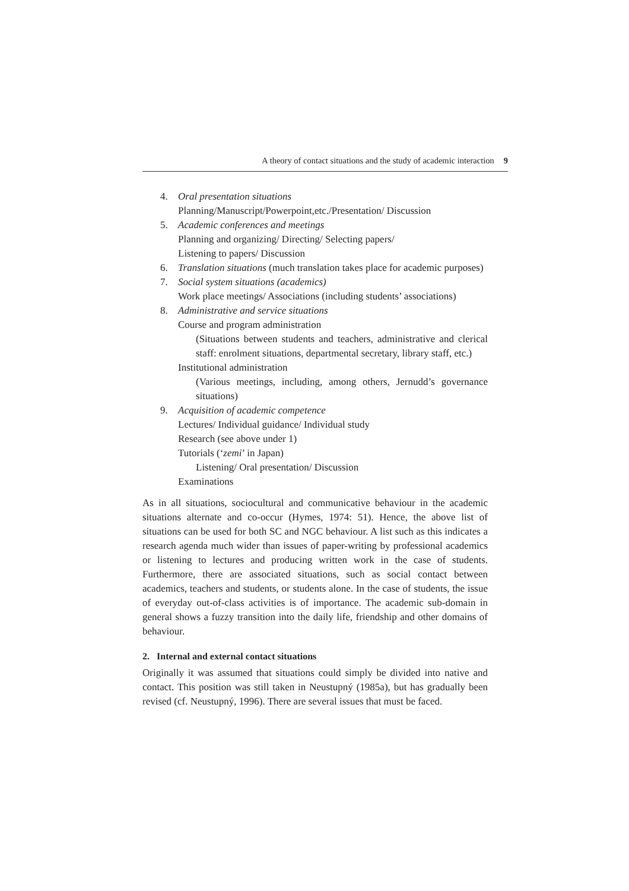A theory of contact situations and the study of academic interaction 9
4. Oral presentation situations
Planning/Manuscript/Powerpoint,etc./Presentation/ Discussion
5. Academic conferences and meetings
Planning and organizing/ Directing/ Selecting papers/
Listening to papers/ Discussion
6. Translation situations (much translation takes place for academic purposes)
7. Social system situations (academics)
Work place meetings/ Associations (including students’ associations)
8. Administrative and service situations
Course and program administration
(Situations between students and teachers, administrative and clerical staff: enrolment situations, departmental secretary, library staff, etc.)
Institutional administration
(Various meetings, including, among others, Jernudd’s governance situations)
9. Acquisition of academic competence
Lectures/ Individual guidance/ Individual study
Research (see above under 1)
Tutorials (‘zemi’ in Japan)
Listening/ Oral presentation/ Discussion
Examinations
As in all situations, sociocultural and communicative behaviour in the academic situations alternate and co-occur (Hymes, 1974: 51). Hence, the above list of situations can be used for both SC and NGC behaviour. A list such as this indicates a research agenda much wider than issues of paper-writing by professional academics or listening to lectures and producing written work in the case of students. Furthermore, there are associated situations, such as social contact between academics, teachers and students, or students alone. In the case of students, the issue of everyday out-of-class activities is of importance. The academic sub-domain in general shows a fuzzy transition into the daily life, friendship and other domains of behaviour.
2. Internal and external contact situations
Originally it was assumed that situations could simply be divided into native and contact. This position was still taken in Neustupný (1985a), but has gradually been revised (cf. Neustupný, 1996). There are several issues that must be faced.